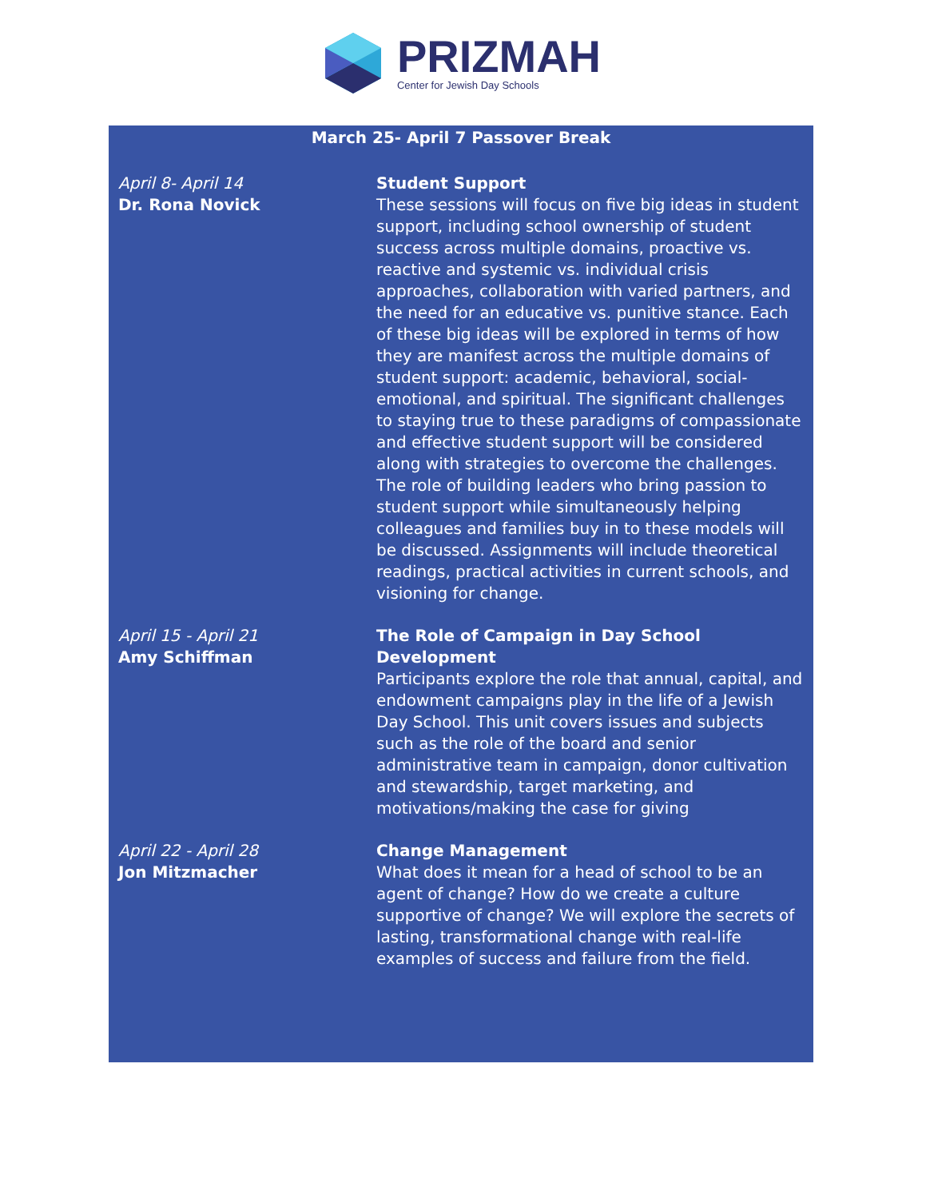PRIZMAH
Center for Jewish Day Schools
March 25- April 7 Passover Break
April 8- April 14
Dr. Rona Novick
Student Support
These sessions will focus on five big ideas in student support, including school ownership of student success across multiple domains, proactive vs. reactive and systemic vs. individual crisis approaches, collaboration with varied partners, and the need for an educative vs. punitive stance. Each of these big ideas will be explored in terms of how they are manifest across the multiple domains of student support: academic, behavioral, social-emotional, and spiritual. The significant challenges to staying true to these paradigms of compassionate and effective student support will be considered along with strategies to overcome the challenges. The role of building leaders who bring passion to student support while simultaneously helping colleagues and families buy in to these models will be discussed. Assignments will include theoretical readings, practical activities in current schools, and visioning for change.
April 15 - April 21
Amy Schiffman
The Role of Campaign in Day School Development
Participants explore the role that annual, capital, and endowment campaigns play in the life of a Jewish Day School. This unit covers issues and subjects such as the role of the board and senior administrative team in campaign, donor cultivation and stewardship, target marketing, and motivations/making the case for giving
April 22 - April 28
Jon Mitzmacher
Change Management
What does it mean for a head of school to be an agent of change? How do we create a culture supportive of change? We will explore the secrets of lasting, transformational change with real-life examples of success and failure from the field.